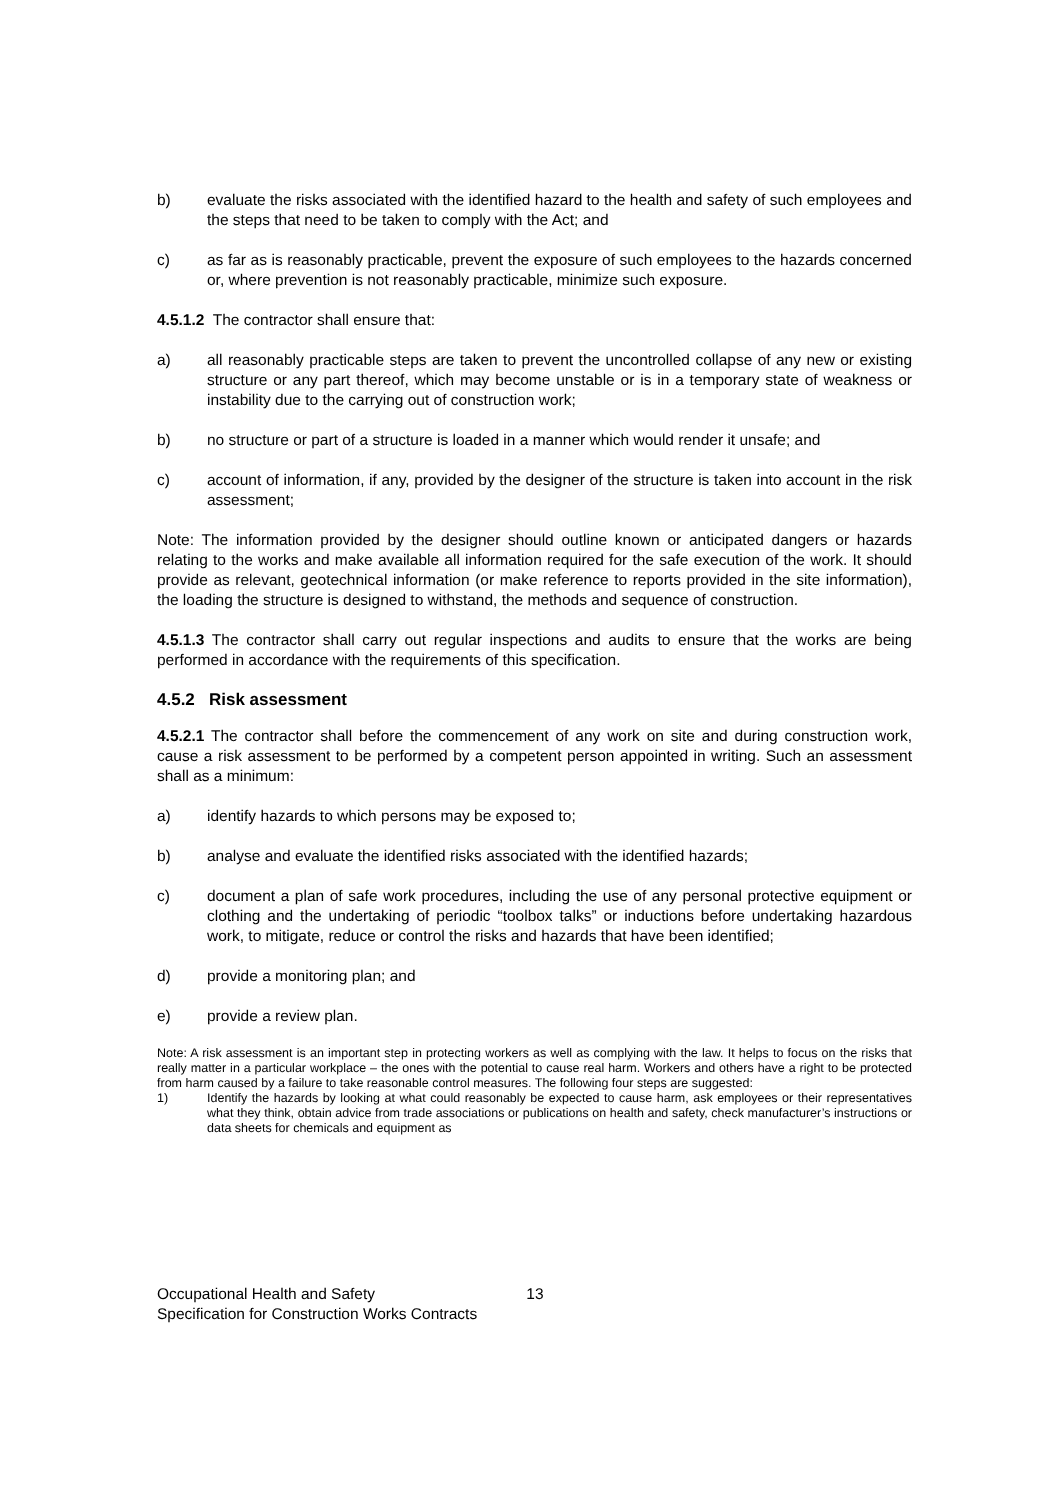b) evaluate the risks associated with the identified hazard to the health and safety of such employees and the steps that need to be taken to comply with the Act; and
c) as far as is reasonably practicable, prevent the exposure of such employees to the hazards concerned or, where prevention is not reasonably practicable, minimize such exposure.
4.5.1.2 The contractor shall ensure that:
a) all reasonably practicable steps are taken to prevent the uncontrolled collapse of any new or existing structure or any part thereof, which may become unstable or is in a temporary state of weakness or instability due to the carrying out of construction work;
b) no structure or part of a structure is loaded in a manner which would render it unsafe; and
c) account of information, if any, provided by the designer of the structure is taken into account in the risk assessment;
Note: The information provided by the designer should outline known or anticipated dangers or hazards relating to the works and make available all information required for the safe execution of the work. It should provide as relevant, geotechnical information (or make reference to reports provided in the site information), the loading the structure is designed to withstand, the methods and sequence of construction.
4.5.1.3 The contractor shall carry out regular inspections and audits to ensure that the works are being performed in accordance with the requirements of this specification.
4.5.2 Risk assessment
4.5.2.1 The contractor shall before the commencement of any work on site and during construction work, cause a risk assessment to be performed by a competent person appointed in writing. Such an assessment shall as a minimum:
a) identify hazards to which persons may be exposed to;
b) analyse and evaluate the identified risks associated with the identified hazards;
c) document a plan of safe work procedures, including the use of any personal protective equipment or clothing and the undertaking of periodic “toolbox talks” or inductions before undertaking hazardous work, to mitigate, reduce or control the risks and hazards that have been identified;
d) provide a monitoring plan; and
e) provide a review plan.
Note: A risk assessment is an important step in protecting workers as well as complying with the law. It helps to focus on the risks that really matter in a particular workplace – the ones with the potential to cause real harm. Workers and others have a right to be protected from harm caused by a failure to take reasonable control measures. The following four steps are suggested:
1) Identify the hazards by looking at what could reasonably be expected to cause harm, ask employees or their representatives what they think, obtain advice from trade associations or publications on health and safety, check manufacturer’s instructions or data sheets for chemicals and equipment as
Occupational Health and Safety 13
Specification for Construction Works Contracts